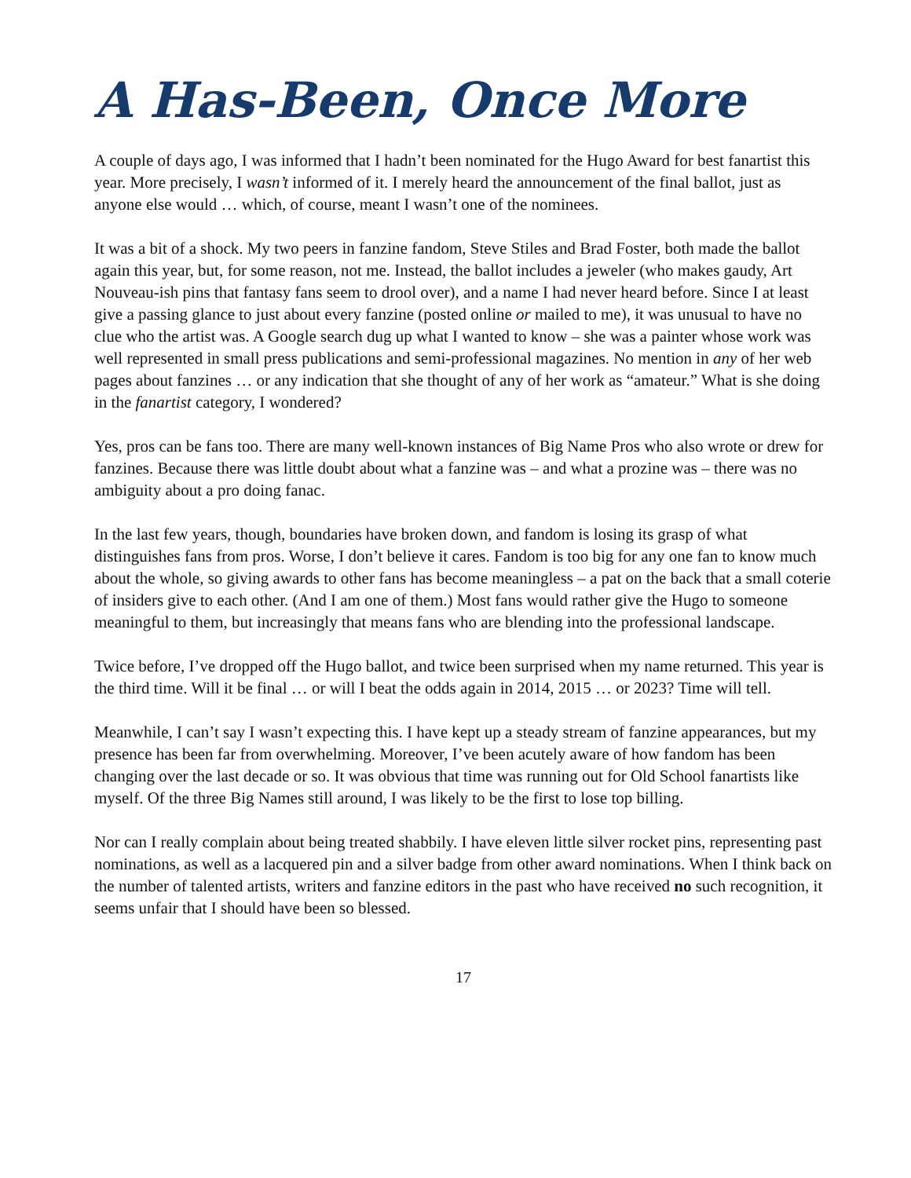A Has-Been, Once More
A couple of days ago, I was informed that I hadn’t been nominated for the Hugo Award for best fanartist this year. More precisely, I wasn’t informed of it. I merely heard the announcement of the final ballot, just as anyone else would … which, of course, meant I wasn’t one of the nominees.
It was a bit of a shock. My two peers in fanzine fandom, Steve Stiles and Brad Foster, both made the ballot again this year, but, for some reason, not me. Instead, the ballot includes a jeweler (who makes gaudy, Art Nouveau-ish pins that fantasy fans seem to drool over), and a name I had never heard before. Since I at least give a passing glance to just about every fanzine (posted online or mailed to me), it was unusual to have no clue who the artist was. A Google search dug up what I wanted to know – she was a painter whose work was well represented in small press publications and semi-professional magazines. No mention in any of her web pages about fanzines … or any indication that she thought of any of her work as “amateur.” What is she doing in the fanartist category, I wondered?
Yes, pros can be fans too. There are many well-known instances of Big Name Pros who also wrote or drew for fanzines. Because there was little doubt about what a fanzine was – and what a prozine was – there was no ambiguity about a pro doing fanac.
In the last few years, though, boundaries have broken down, and fandom is losing its grasp of what distinguishes fans from pros. Worse, I don’t believe it cares. Fandom is too big for any one fan to know much about the whole, so giving awards to other fans has become meaningless – a pat on the back that a small coterie of insiders give to each other. (And I am one of them.) Most fans would rather give the Hugo to someone meaningful to them, but increasingly that means fans who are blending into the professional landscape.
Twice before, I’ve dropped off the Hugo ballot, and twice been surprised when my name returned. This year is the third time. Will it be final … or will I beat the odds again in 2014, 2015 … or 2023? Time will tell.
Meanwhile, I can’t say I wasn’t expecting this. I have kept up a steady stream of fanzine appearances, but my presence has been far from overwhelming. Moreover, I’ve been acutely aware of how fandom has been changing over the last decade or so. It was obvious that time was running out for Old School fanartists like myself. Of the three Big Names still around, I was likely to be the first to lose top billing.
Nor can I really complain about being treated shabbily. I have eleven little silver rocket pins, representing past nominations, as well as a lacquered pin and a silver badge from other award nominations. When I think back on the number of talented artists, writers and fanzine editors in the past who have received no such recognition, it seems unfair that I should have been so blessed.
17